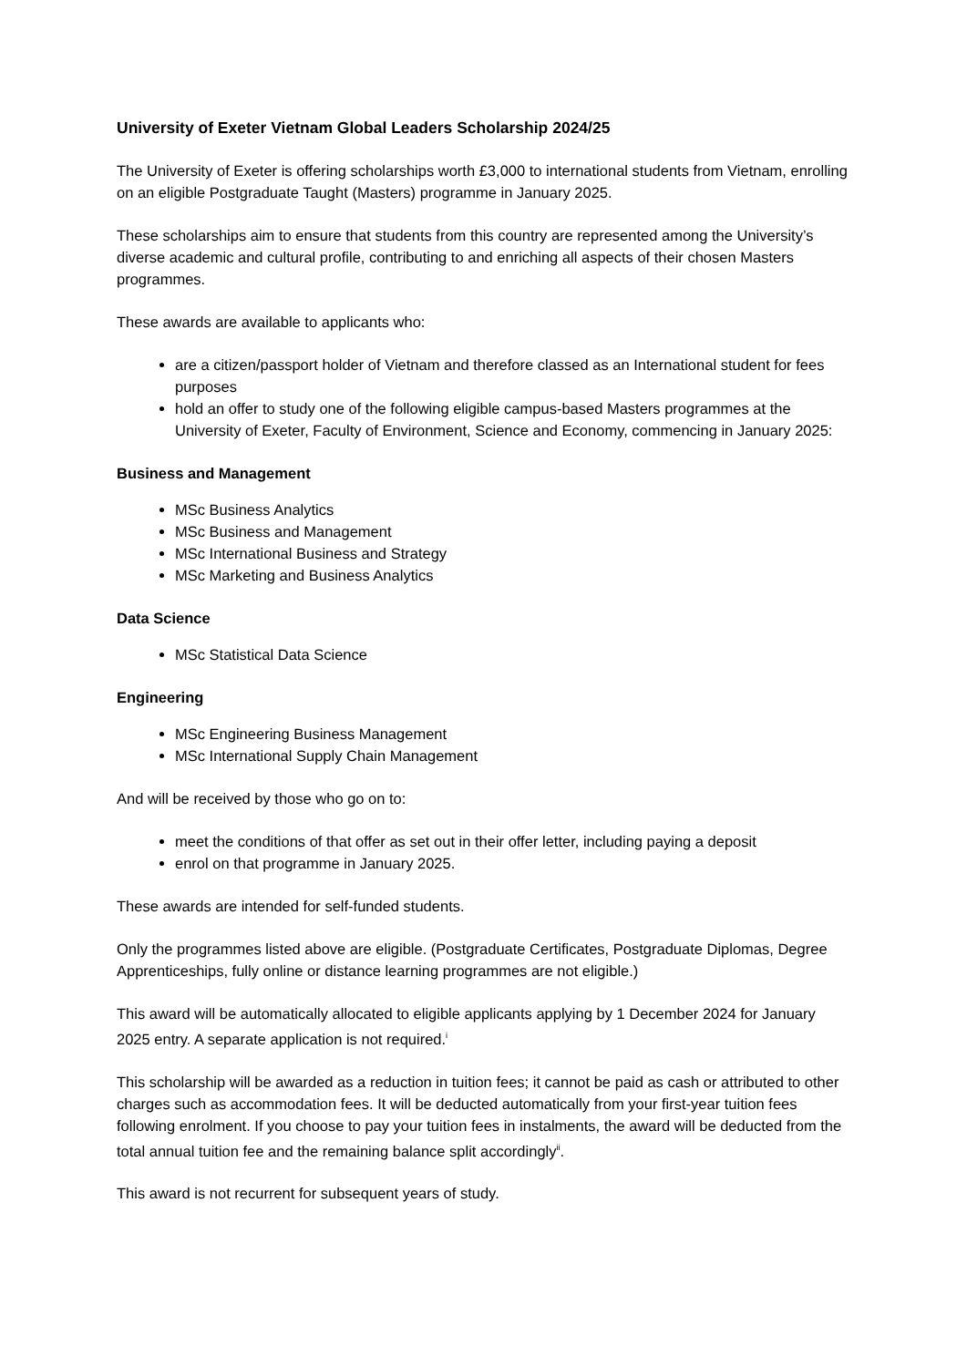University of Exeter Vietnam Global Leaders Scholarship 2024/25
The University of Exeter is offering scholarships worth £3,000 to international students from Vietnam, enrolling on an eligible Postgraduate Taught (Masters) programme in January 2025.
These scholarships aim to ensure that students from this country are represented among the University’s diverse academic and cultural profile, contributing to and enriching all aspects of their chosen Masters programmes.
These awards are available to applicants who:
are a citizen/passport holder of Vietnam and therefore classed as an International student for fees purposes
hold an offer to study one of the following eligible campus-based Masters programmes at the University of Exeter, Faculty of Environment, Science and Economy, commencing in January 2025:
Business and Management
MSc Business Analytics
MSc Business and Management
MSc International Business and Strategy
MSc Marketing and Business Analytics
Data Science
MSc Statistical Data Science
Engineering
MSc Engineering Business Management
MSc International Supply Chain Management
And will be received by those who go on to:
meet the conditions of that offer as set out in their offer letter, including paying a deposit
enrol on that programme in January 2025.
These awards are intended for self-funded students.
Only the programmes listed above are eligible. (Postgraduate Certificates, Postgraduate Diplomas, Degree Apprenticeships, fully online or distance learning programmes are not eligible.)
This award will be automatically allocated to eligible applicants applying by 1 December 2024 for January 2025 entry. A separate application is not required.<sup>i</sup>
This scholarship will be awarded as a reduction in tuition fees; it cannot be paid as cash or attributed to other charges such as accommodation fees. It will be deducted automatically from your first-year tuition fees following enrolment. If you choose to pay your tuition fees in instalments, the award will be deducted from the total annual tuition fee and the remaining balance split accordingly<sup>ii</sup>.
This award is not recurrent for subsequent years of study.